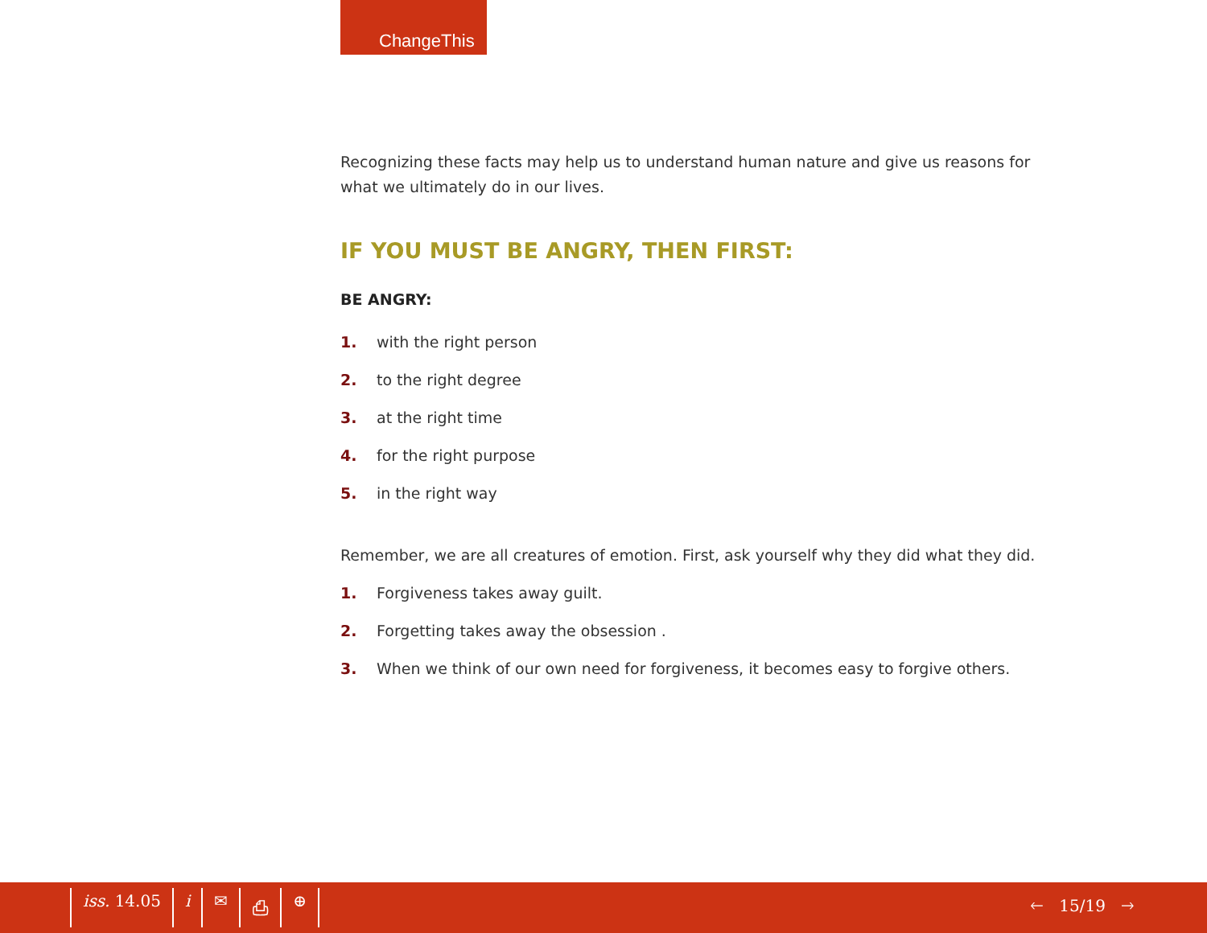ChangeThis
Recognizing these facts may help us to understand human nature and give us reasons for what we ultimately do in our lives.
IF YOU MUST BE ANGRY, THEN FIRST:
BE ANGRY:
1. with the right person
2. to the right degree
3. at the right time
4. for the right purpose
5. in the right way
Remember, we are all creatures of emotion. First, ask yourself why they did what they did.
1. Forgiveness takes away guilt.
2. Forgetting takes away the obsession .
3. When we think of our own need for forgiveness, it becomes easy to forgive others.
iss. 14.05 i ✉ ⎙ ⊕
🡐 15/19 🡒